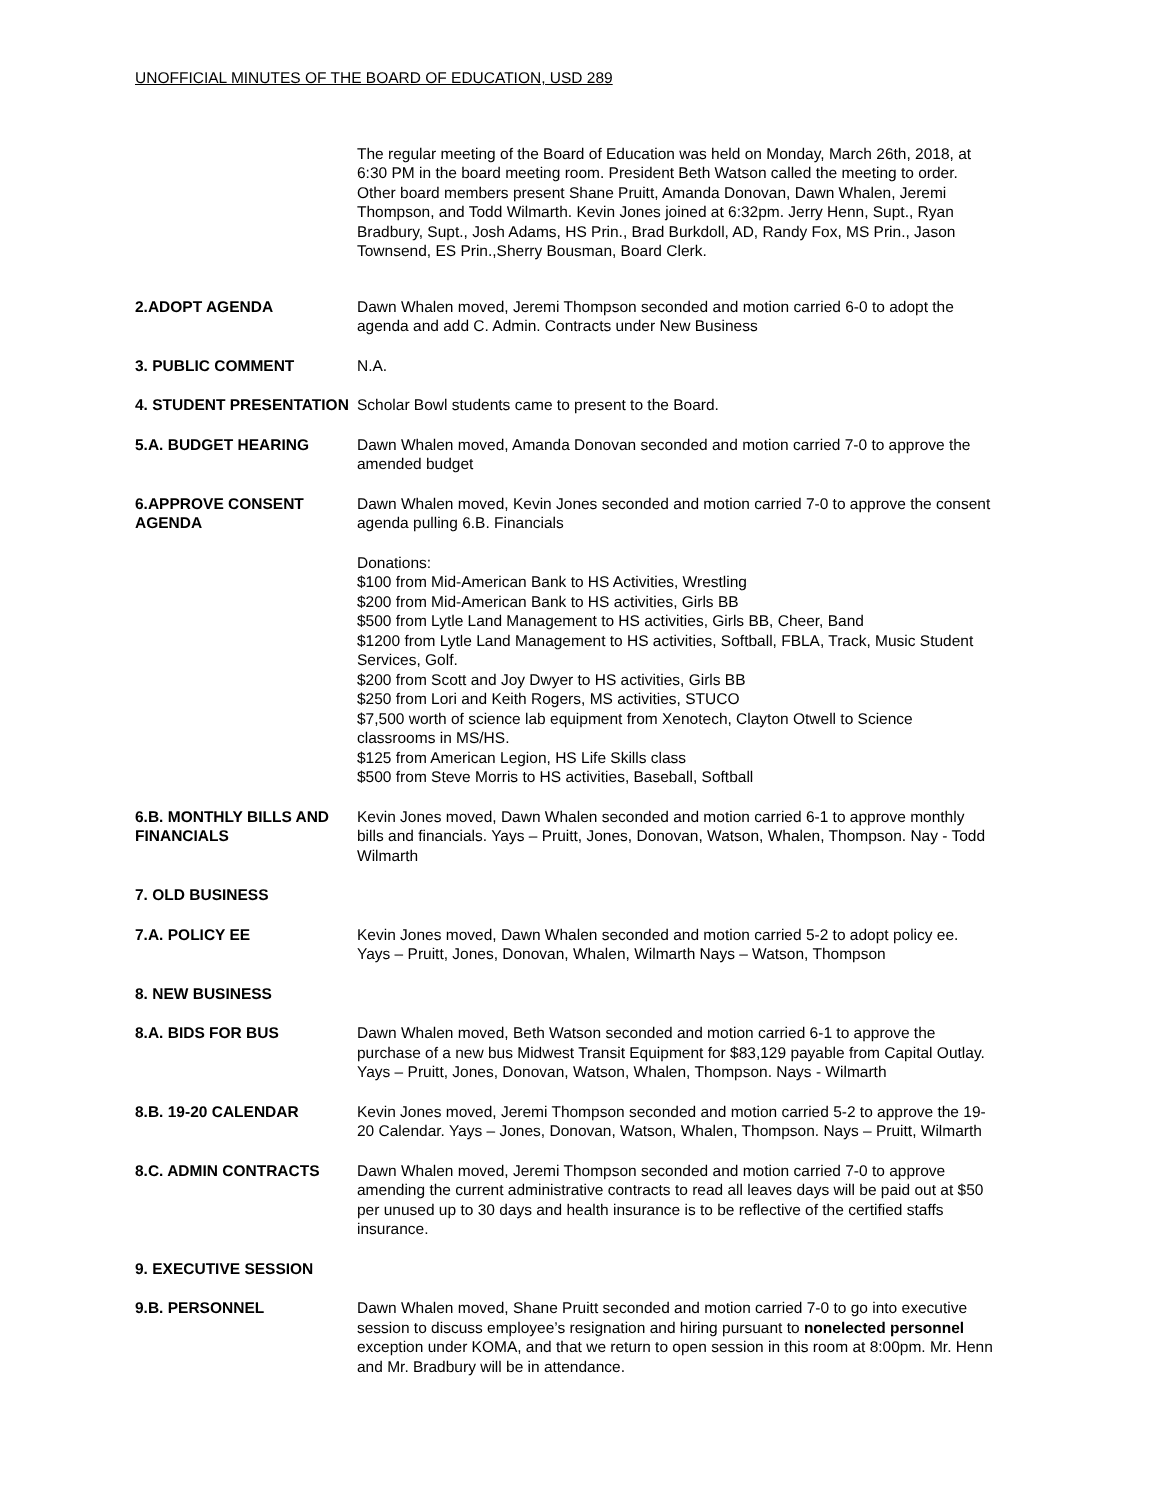UNOFFICIAL MINUTES OF THE BOARD OF EDUCATION, USD 289
The regular meeting of the Board of Education was held on Monday, March 26th, 2018, at 6:30 PM in the board meeting room. President Beth Watson called the meeting to order. Other board members present Shane Pruitt, Amanda Donovan, Dawn Whalen, Jeremi Thompson, and Todd Wilmarth. Kevin Jones joined at 6:32pm. Jerry Henn, Supt., Ryan Bradbury, Supt., Josh Adams, HS Prin., Brad Burkdoll, AD, Randy Fox, MS Prin., Jason Townsend, ES Prin.,Sherry Bousman, Board Clerk.
2.ADOPT AGENDA Dawn Whalen moved, Jeremi Thompson seconded and motion carried 6-0 to adopt the agenda and add C. Admin. Contracts under New Business
3. PUBLIC COMMENT N.A.
4. STUDENT PRESENTATION Scholar Bowl students came to present to the Board.
5.A. BUDGET HEARING Dawn Whalen moved, Amanda Donovan seconded and motion carried 7-0 to approve the amended budget
6.APPROVE CONSENT AGENDA
Dawn Whalen moved, Kevin Jones seconded and motion carried 7-0 to approve the consent agenda pulling 6.B. Financials
Donations:
$100 from Mid-American Bank to HS Activities, Wrestling
$200 from Mid-American Bank to HS activities, Girls BB
$500 from Lytle Land Management to HS activities, Girls BB, Cheer, Band
$1200 from Lytle Land Management to HS activities, Softball, FBLA, Track, Music Student Services, Golf.
$200 from Scott and Joy Dwyer to HS activities, Girls BB
$250 from Lori and Keith Rogers, MS activities, STUCO
$7,500 worth of science lab equipment from Xenotech, Clayton Otwell to Science classrooms in MS/HS.
$125 from American Legion, HS Life Skills class
$500 from Steve Morris to HS activities, Baseball, Softball
6.B. MONTHLY BILLS AND FINANCIALS
Kevin Jones moved, Dawn Whalen seconded and motion carried 6-1 to approve monthly bills and financials. Yays – Pruitt, Jones, Donovan, Watson, Whalen, Thompson. Nay - Todd Wilmarth
7. OLD BUSINESS
7.A. POLICY EE Kevin Jones moved, Dawn Whalen seconded and motion carried 5-2 to adopt policy ee. Yays – Pruitt, Jones, Donovan, Whalen, Wilmarth Nays – Watson, Thompson
8. NEW BUSINESS
8.A. BIDS FOR BUS Dawn Whalen moved, Beth Watson seconded and motion carried 6-1 to approve the purchase of a new bus Midwest Transit Equipment for $83,129 payable from Capital Outlay. Yays – Pruitt, Jones, Donovan, Watson, Whalen, Thompson. Nays - Wilmarth
8.B. 19-20 CALENDAR Kevin Jones moved, Jeremi Thompson seconded and motion carried 5-2 to approve the 19-20 Calendar. Yays – Jones, Donovan, Watson, Whalen, Thompson. Nays – Pruitt, Wilmarth
8.C. ADMIN CONTRACTS Dawn Whalen moved, Jeremi Thompson seconded and motion carried 7-0 to approve amending the current administrative contracts to read all leaves days will be paid out at $50 per unused up to 30 days and health insurance is to be reflective of the certified staffs insurance.
9. EXECUTIVE SESSION
9.B. PERSONNEL Dawn Whalen moved, Shane Pruitt seconded and motion carried 7-0 to go into executive session to discuss employee’s resignation and hiring pursuant to nonelected personnel exception under KOMA, and that we return to open session in this room at 8:00pm. Mr. Henn and Mr. Bradbury will be in attendance.